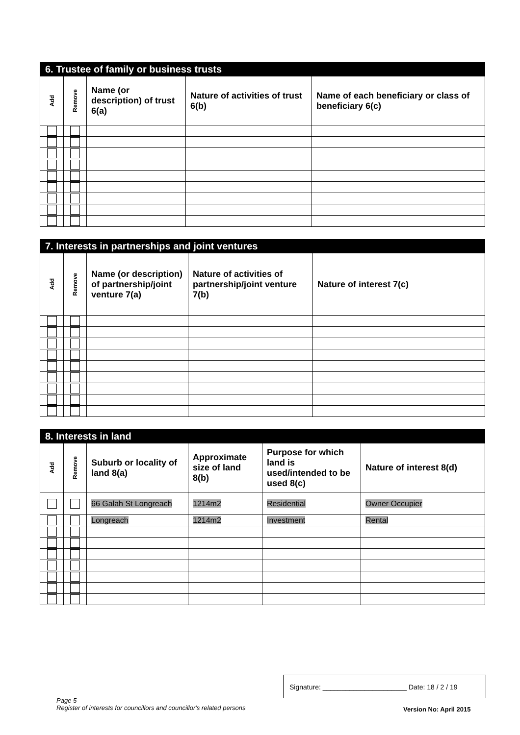| 6. Trustee of family or business trusts | | | | |
| --- | --- | --- | --- | --- |
| Add | Remove | Name (or description) of trust 6(a) | Nature of activities of trust 6(b) | Name of each beneficiary or class of beneficiary 6(c) |
| 7. Interests in partnerships and joint ventures | | | | |
| --- | --- | --- | --- | --- |
| Add | Remove | Name (or description) of partnership/joint venture 7(a) | Nature of activities of partnership/joint venture 7(b) | Nature of interest 7(c) |
| 8. Interests in land | | | | | |
| --- | --- | --- | --- | --- | --- |
| Add | Remove | Suburb or locality of land 8(a) | Approximate size of land 8(b) | Purpose for which land is used/intended to be used 8(c) | Nature of interest 8(d) |
| | | 66 Galah St Longreach | 1214m2 | Residential | Owner Occupier |
| | | Longreach | 1214m2 | Investment | Rental |
Signature: ______________________ Date: 18 / 2 / 19
Page 5
Register of interests for councillors and councillor's related persons
Version No: April 2015